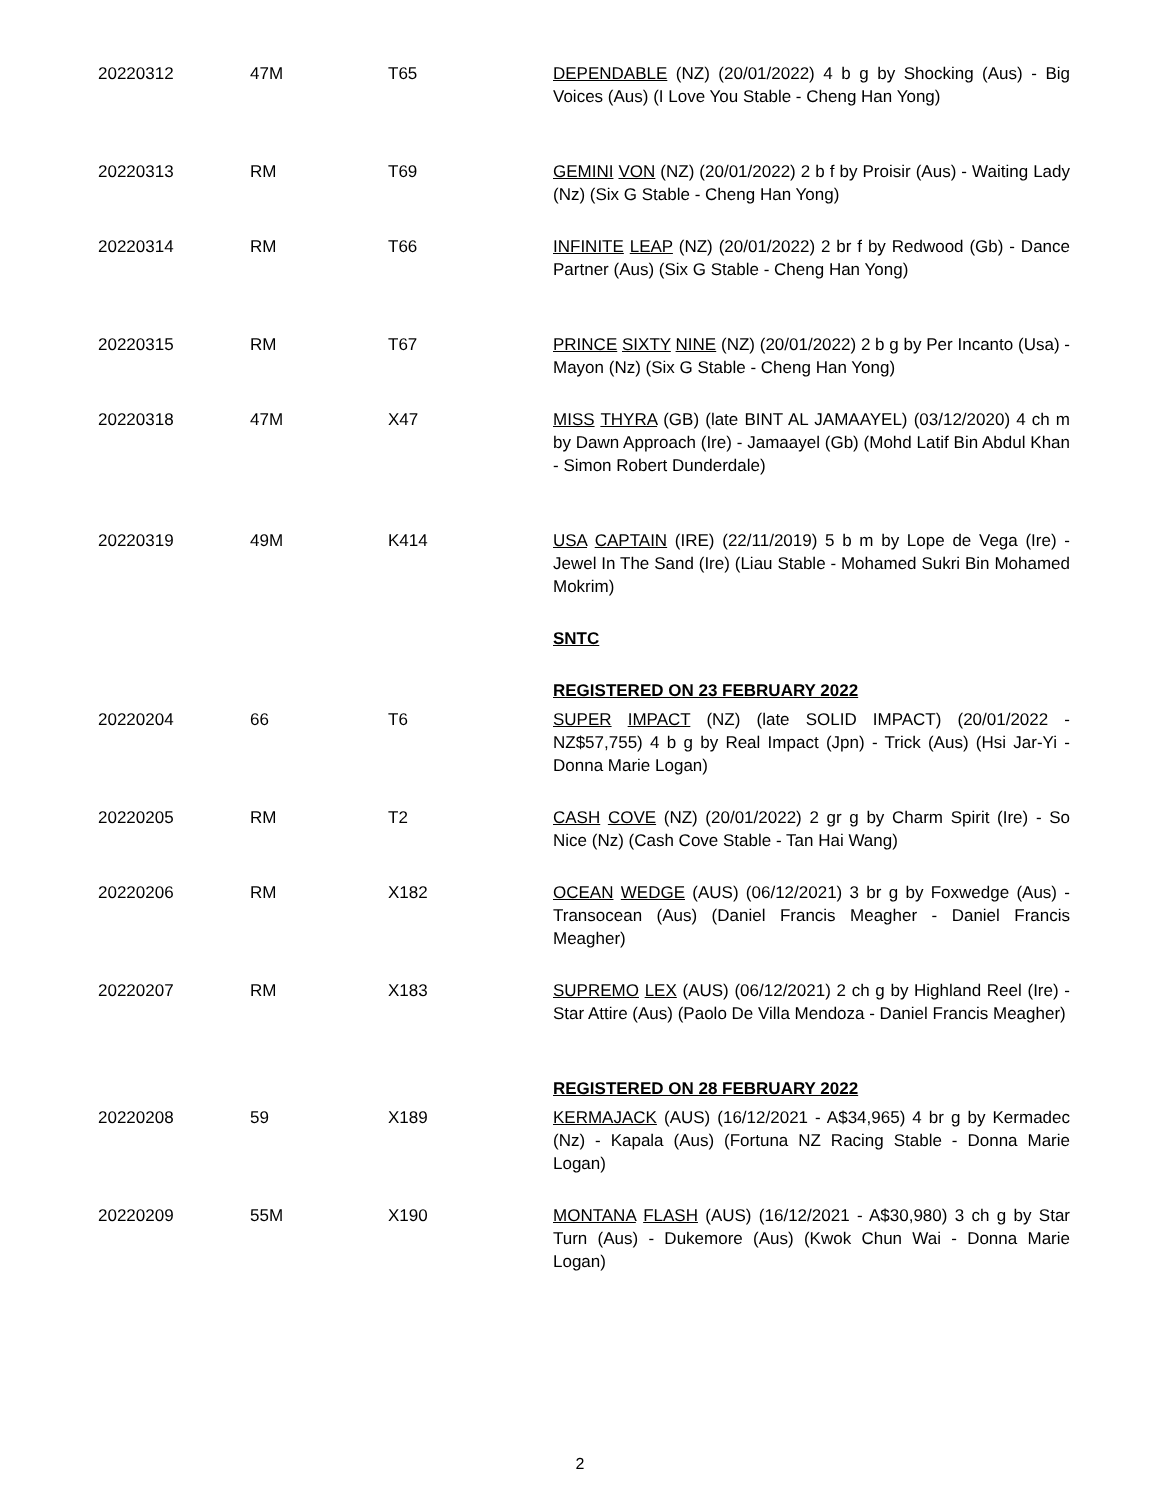| 20220312 | 47M | T65 | DEPENDABLE (NZ) (20/01/2022) 4 b g by Shocking (Aus) - Big Voices (Aus) (I Love You Stable - Cheng Han Yong) |
| 20220313 | RM | T69 | GEMINI VON (NZ) (20/01/2022) 2 b f by Proisir (Aus) - Waiting Lady (Nz) (Six G Stable - Cheng Han Yong) |
| 20220314 | RM | T66 | INFINITE LEAP (NZ) (20/01/2022) 2 br f by Redwood (Gb) - Dance Partner (Aus) (Six G Stable - Cheng Han Yong) |
| 20220315 | RM | T67 | PRINCE SIXTY NINE (NZ) (20/01/2022) 2 b g by Per Incanto (Usa) - Mayon (Nz) (Six G Stable - Cheng Han Yong) |
| 20220318 | 47M | X47 | MISS THYRA (GB) (late BINT AL JAMAAYEL) (03/12/2020) 4 ch m by Dawn Approach (Ire) - Jamaayel (Gb) (Mohd Latif Bin Abdul Khan - Simon Robert Dunderdale) |
| 20220319 | 49M | K414 | USA CAPTAIN (IRE) (22/11/2019) 5 b m by Lope de Vega (Ire) - Jewel In The Sand (Ire) (Liau Stable - Mohamed Sukri Bin Mohamed Mokrim) |
| | | | SNTC |
| | | | REGISTERED ON 23 FEBRUARY 2022 |
| 20220204 | 66 | T6 | SUPER IMPACT (NZ) (late SOLID IMPACT) (20/01/2022 - NZ$57,755) 4 b g by Real Impact (Jpn) - Trick (Aus) (Hsi Jar-Yi - Donna Marie Logan) |
| 20220205 | RM | T2 | CASH COVE (NZ) (20/01/2022) 2 gr g by Charm Spirit (Ire) - So Nice (Nz) (Cash Cove Stable - Tan Hai Wang) |
| 20220206 | RM | X182 | OCEAN WEDGE (AUS) (06/12/2021) 3 br g by Foxwedge (Aus) - Transocean (Aus) (Daniel Francis Meagher - Daniel Francis Meagher) |
| 20220207 | RM | X183 | SUPREMO LEX (AUS) (06/12/2021) 2 ch g by Highland Reel (Ire) - Star Attire (Aus) (Paolo De Villa Mendoza - Daniel Francis Meagher) |
| | | | REGISTERED ON 28 FEBRUARY 2022 |
| 20220208 | 59 | X189 | KERMAJACK (AUS) (16/12/2021 - A$34,965) 4 br g by Kermadec (Nz) - Kapala (Aus) (Fortuna NZ Racing Stable - Donna Marie Logan) |
| 20220209 | 55M | X190 | MONTANA FLASH (AUS) (16/12/2021 - A$30,980) 3 ch g by Star Turn (Aus) - Dukemore (Aus) (Kwok Chun Wai - Donna Marie Logan) |
2